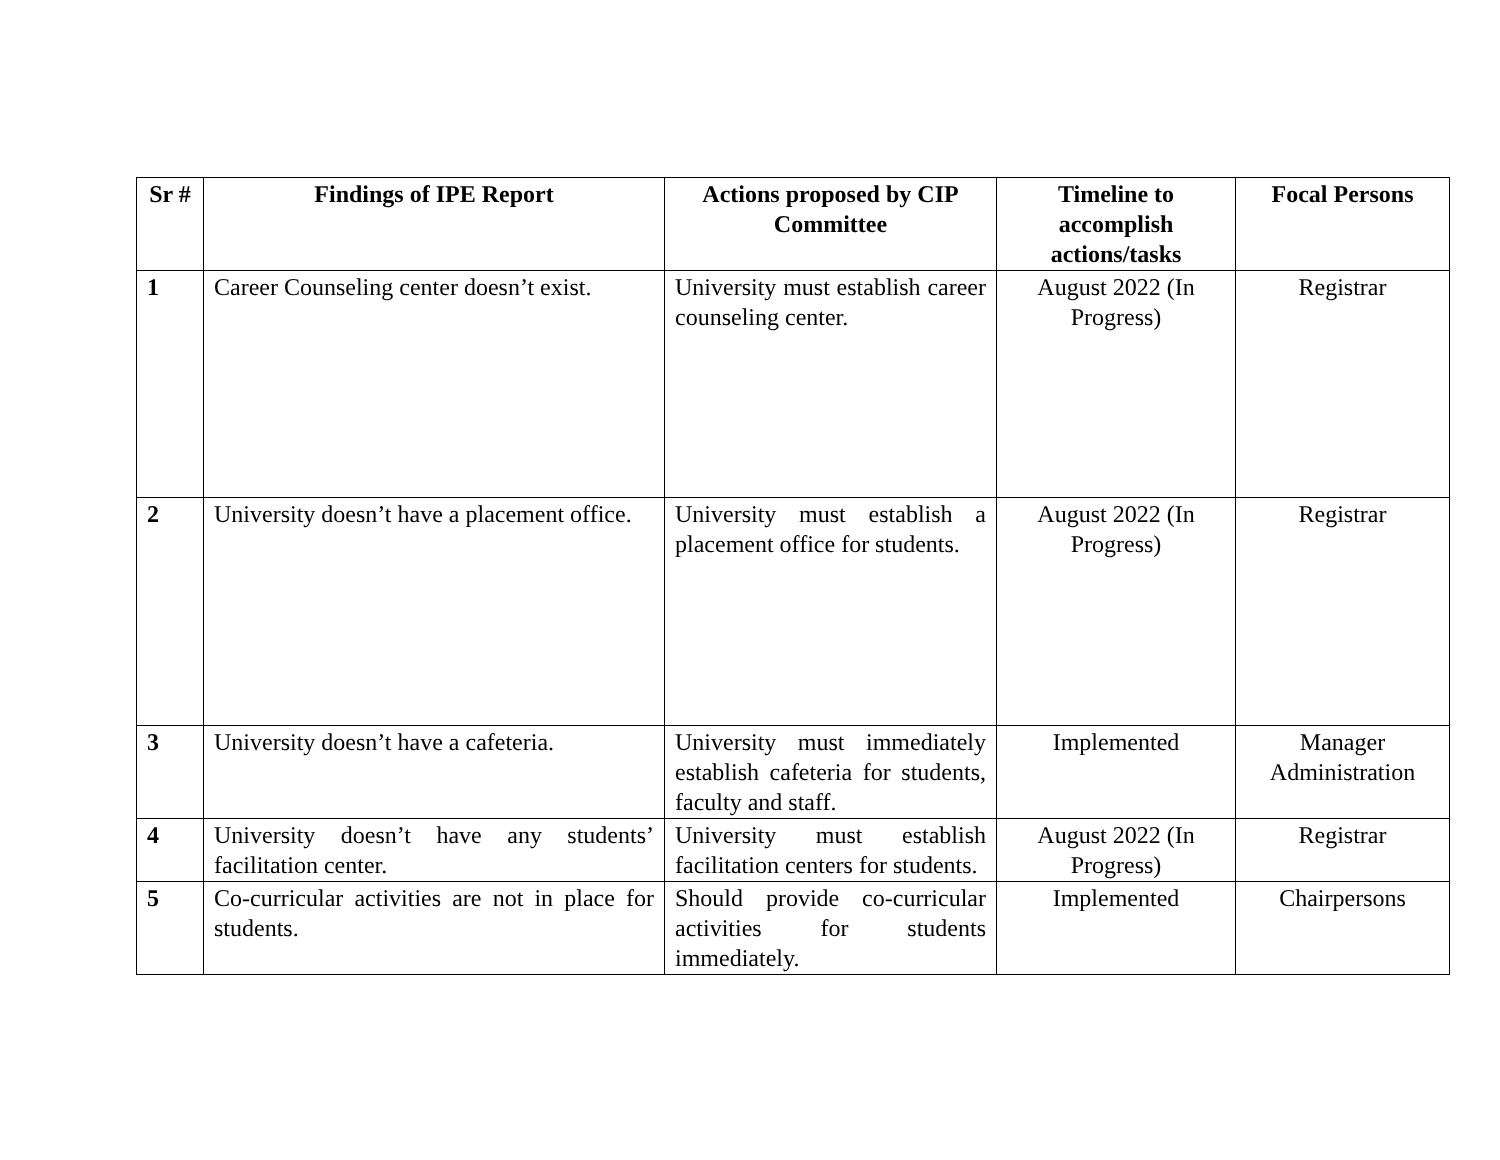| Sr # | Findings of IPE Report | Actions proposed by CIP Committee | Timeline to accomplish actions/tasks | Focal Persons |
| --- | --- | --- | --- | --- |
| 1 | Career Counseling center doesn’t exist. | University must establish career counseling center. | August 2022 (In Progress) | Registrar |
| 2 | University doesn’t have a placement office. | University must establish a placement office for students. | August 2022 (In Progress) | Registrar |
| 3 | University doesn’t have a cafeteria. | University must immediately establish cafeteria for students, faculty and staff. | Implemented | Manager Administration |
| 4 | University doesn’t have any students’ facilitation center. | University must establish facilitation centers for students. | August 2022 (In Progress) | Registrar |
| 5 | Co-curricular activities are not in place for students. | Should provide co-curricular activities for students immediately. | Implemented | Chairpersons |